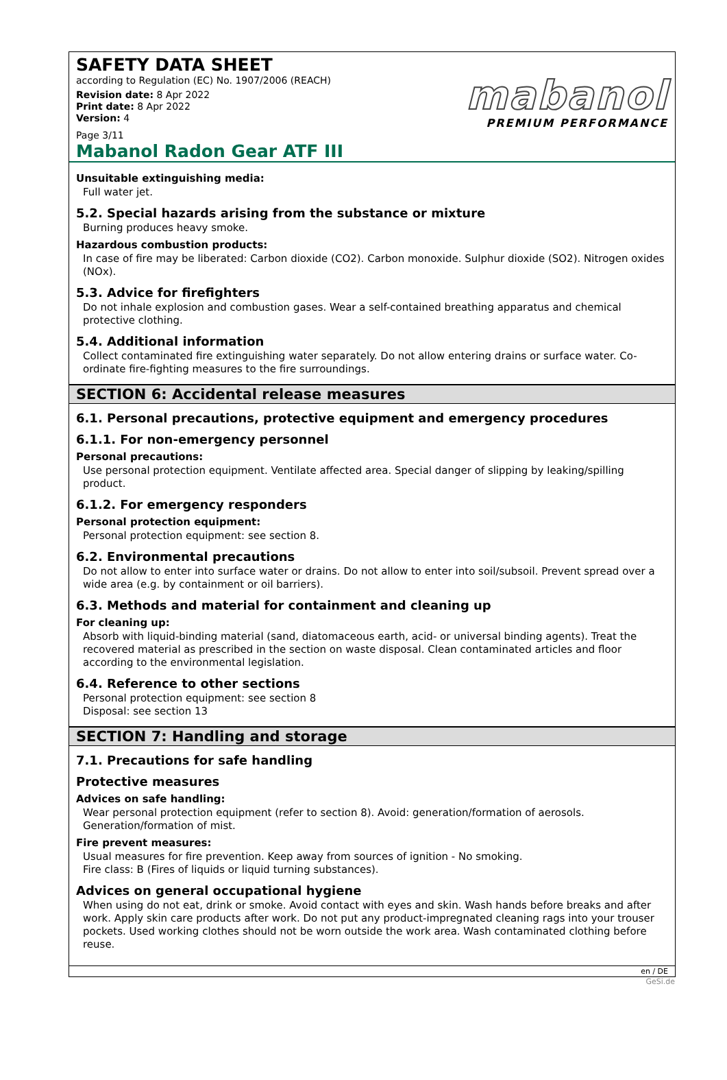SAFETY DATA SHEET
according to Regulation (EC) No. 1907/2006 (REACH)
Revision date: 8 Apr 2022
Print date: 8 Apr 2022
Version: 4
Page 3/11
mabanol
PREMIUM PERFORMANCE
Mabanol Radon Gear ATF III
Unsuitable extinguishing media:
Full water jet.
5.2. Special hazards arising from the substance or mixture
Burning produces heavy smoke.
Hazardous combustion products:
In case of fire may be liberated: Carbon dioxide (CO2). Carbon monoxide. Sulphur dioxide (SO2). Nitrogen oxides (NOx).
5.3. Advice for firefighters
Do not inhale explosion and combustion gases. Wear a self-contained breathing apparatus and chemical protective clothing.
5.4. Additional information
Collect contaminated fire extinguishing water separately. Do not allow entering drains or surface water. Co-ordinate fire-fighting measures to the fire surroundings.
SECTION 6: Accidental release measures
6.1. Personal precautions, protective equipment and emergency procedures
6.1.1. For non-emergency personnel
Personal precautions:
Use personal protection equipment. Ventilate affected area. Special danger of slipping by leaking/spilling product.
6.1.2. For emergency responders
Personal protection equipment:
Personal protection equipment: see section 8.
6.2. Environmental precautions
Do not allow to enter into surface water or drains. Do not allow to enter into soil/subsoil. Prevent spread over a wide area (e.g. by containment or oil barriers).
6.3. Methods and material for containment and cleaning up
For cleaning up:
Absorb with liquid-binding material (sand, diatomaceous earth, acid- or universal binding agents). Treat the recovered material as prescribed in the section on waste disposal. Clean contaminated articles and floor according to the environmental legislation.
6.4. Reference to other sections
Personal protection equipment: see section 8
Disposal: see section 13
SECTION 7: Handling and storage
7.1. Precautions for safe handling
Protective measures
Advices on safe handling:
Wear personal protection equipment (refer to section 8). Avoid: generation/formation of aerosols. Generation/formation of mist.
Fire prevent measures:
Usual measures for fire prevention. Keep away from sources of ignition - No smoking.
Fire class: B (Fires of liquids or liquid turning substances).
Advices on general occupational hygiene
When using do not eat, drink or smoke. Avoid contact with eyes and skin. Wash hands before breaks and after work. Apply skin care products after work. Do not put any product-impregnated cleaning rags into your trouser pockets. Used working clothes should not be worn outside the work area. Wash contaminated clothing before reuse.
en / DE
GeSi.de